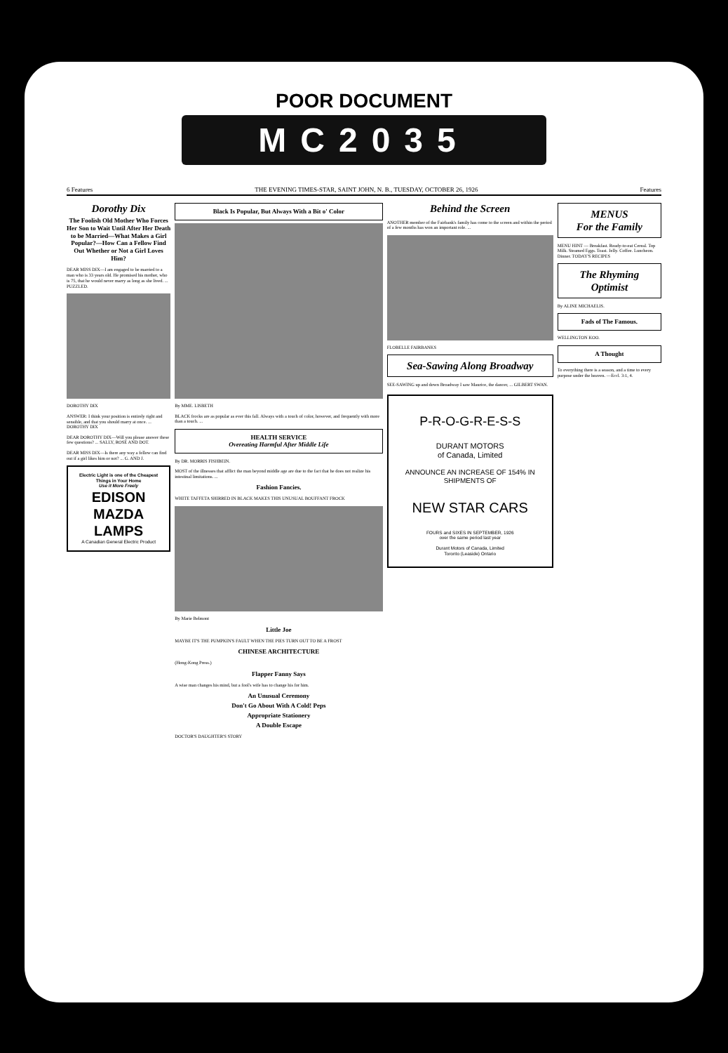POOR DOCUMENT
MC2035
6 Features THE EVENING TIMES-STAR, SAINT JOHN, N. B., TUESDAY, OCTOBER 26, 1926 Features
Dorothy Dix
The Foolish Old Mother Who Forces Her Son to Wait Until After Her Death to be Married—What Makes a Girl Popular?—How Can a Fellow Find Out Whether or Not a Girl Loves Him?
DEAR MISS DIX—I am engaged to be married to a man who is 33 years old. He promised his mother, who is 75, that he would never marry as long as she lived. ... PUZZLED.
DOROTHY DIX
ANSWER: I think your position is entirely right and sensible, and that you should marry at once. ... DOROTHY DIX
DEAR DOROTHY DIX—Will you please answer these few questions? ... SALLY, ROSE AND DOT.
DEAR MISS DIX—Is there any way a fellow can find out if a girl likes him or not? ... G. AND J.
Electric Light is one of the Cheapest Things in Your Home
Use it More Freely
EDISON MAZDA LAMPS
A Canadian General Electric Product
Black Is Popular, But Always With a Bit o' Color
By MME. LISBETH
BLACK frocks are as popular as ever this fall. Always with a touch of color, however, and frequently with more than a touch. ...
HEALTH SERVICE
Overeating Harmful After Middle Life
By DR. MORRIS FISHBEIN.
MOST of the illnesses that afflict the man beyond middle age are due to the fact that he does not realize his intestinal limitations. ...
Fashion Fancies.
WHITE TAFFETA SHIRRED IN BLACK MAKES THIS UNUSUAL BOUFFANT FROCK
By Marie Belmont
Little Joe
MAYBE IT'S THE PUMPKIN'S FAULT WHEN THE PIES TURN OUT TO BE A FROST
CHINESE ARCHITECTURE
(Hong-Kong Press.)
Flapper Fanny Says
A wise man changes his mind, but a fool's wife has to change his for him.
An Unusual Ceremony
Don't Go About With A Cold! Peps
Appropriate Stationery
A Double Escape
DOCTOR'S DAUGHTER'S STORY
Behind the Screen
ANOTHER member of the Fairbank's family has come to the screen and within the period of a few months has won an important role. ...
FLOBELLE FAIRBANKS
Sea-Sawing Along Broadway
SEE-SAWING up and down Broadway I saw Maurice, the dancer, ... GILBERT SWAN.
P-R-O-G-R-E-S-S
DURANT MOTORS
of Canada, Limited
ANNOUNCE AN INCREASE OF 154% IN SHIPMENTS OF
NEW STAR CARS
FOURS and SIXES IN SEPTEMBER, 1926
over the same period last year
Durant Motors of Canada, Limited
Toronto (Leaside) Ontario
MENUS
For the Family
MENU HINT — Breakfast. Ready-to-eat Cereal. Top Milk. Steamed Eggs. Toast. Jelly. Coffee. Luncheon. Dinner. TODAY'S RECIPES
The Rhyming Optimist
By ALINE MICHAELIS.
Fads of The Famous.
WELLINGTON KOO.
A Thought
To everything there is a season, and a time to every purpose under the heaven. —Eccl. 3:1, 4.